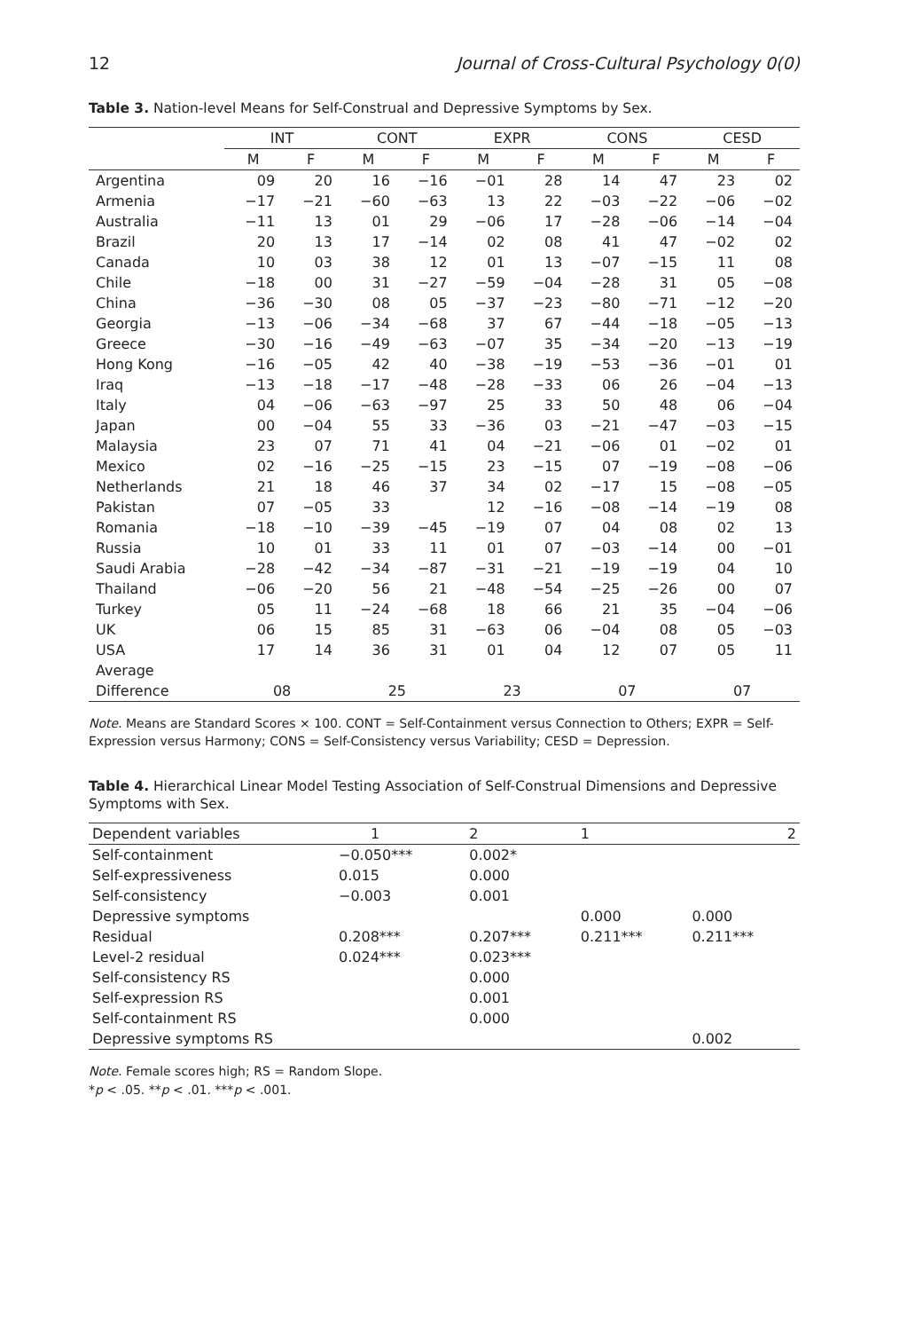12 Journal of Cross-Cultural Psychology 0(0)
Table 3. Nation-level Means for Self-Construal and Depressive Symptoms by Sex.
| | INT | | CONT | | EXPR | | CONS | | CESD | |
| --- | --- | --- | --- | --- | --- | --- | --- | --- | --- | --- |
| | M | F | M | F | M | F | M | F | M | F |
| Argentina | 09 | 20 | 16 | −16 | −01 | 28 | 14 | 47 | 23 | 02 |
| Armenia | −17 | −21 | −60 | −63 | 13 | 22 | −03 | −22 | −06 | −02 |
| Australia | −11 | 13 | 01 | 29 | −06 | 17 | −28 | −06 | −14 | −04 |
| Brazil | 20 | 13 | 17 | −14 | 02 | 08 | 41 | 47 | −02 | 02 |
| Canada | 10 | 03 | 38 | 12 | 01 | 13 | −07 | −15 | 11 | 08 |
| Chile | −18 | 00 | 31 | −27 | −59 | −04 | −28 | 31 | 05 | −08 |
| China | −36 | −30 | 08 | 05 | −37 | −23 | −80 | −71 | −12 | −20 |
| Georgia | −13 | −06 | −34 | −68 | 37 | 67 | −44 | −18 | −05 | −13 |
| Greece | −30 | −16 | −49 | −63 | −07 | 35 | −34 | −20 | −13 | −19 |
| Hong Kong | −16 | −05 | 42 | 40 | −38 | −19 | −53 | −36 | −01 | 01 |
| Iraq | −13 | −18 | −17 | −48 | −28 | −33 | 06 | 26 | −04 | −13 |
| Italy | 04 | −06 | −63 | −97 | 25 | 33 | 50 | 48 | 06 | −04 |
| Japan | 00 | −04 | 55 | 33 | −36 | 03 | −21 | −47 | −03 | −15 |
| Malaysia | 23 | 07 | 71 | 41 | 04 | −21 | −06 | 01 | −02 | 01 |
| Mexico | 02 | −16 | −25 | −15 | 23 | −15 | 07 | −19 | −08 | −06 |
| Netherlands | 21 | 18 | 46 | 37 | 34 | 02 | −17 | 15 | −08 | −05 |
| Pakistan | 07 | −05 | 33 | | 12 | −16 | −08 | −14 | −19 | 08 |
| Romania | −18 | −10 | −39 | −45 | −19 | 07 | 04 | 08 | 02 | 13 |
| Russia | 10 | 01 | 33 | 11 | 01 | 07 | −03 | −14 | 00 | −01 |
| Saudi Arabia | −28 | −42 | −34 | −87 | −31 | −21 | −19 | −19 | 04 | 10 |
| Thailand | −06 | −20 | 56 | 21 | −48 | −54 | −25 | −26 | 00 | 07 |
| Turkey | 05 | 11 | −24 | −68 | 18 | 66 | 21 | 35 | −04 | −06 |
| UK | 06 | 15 | 85 | 31 | −63 | 06 | −04 | 08 | 05 | −03 |
| USA | 17 | 14 | 36 | 31 | 01 | 04 | 12 | 07 | 05 | 11 |
| Average | | | | | | | | | | |
| Difference | 08 | | 25 | | 23 | | 07 | | 07 | |
Note. Means are Standard Scores × 100. CONT = Self-Containment versus Connection to Others; EXPR = Self-Expression versus Harmony; CONS = Self-Consistency versus Variability; CESD = Depression.
Table 4. Hierarchical Linear Model Testing Association of Self-Construal Dimensions and Depressive Symptoms with Sex.
| Dependent variables | 1 | 2 | 1 | 2 |
| --- | --- | --- | --- | --- |
| Self-containment | −0.050*** | 0.002* | | |
| Self-expressiveness | 0.015 | 0.000 | | |
| Self-consistency | −0.003 | 0.001 | | |
| Depressive symptoms | | | 0.000 | 0.000 |
| Residual | 0.208*** | 0.207*** | 0.211*** | 0.211*** |
| Level-2 residual | 0.024*** | 0.023*** | | |
| Self-consistency RS | | 0.000 | | |
| Self-expression RS | | 0.001 | | |
| Self-containment RS | | 0.000 | | |
| Depressive symptoms RS | | | | 0.002 |
Note. Female scores high; RS = Random Slope.
*p < .05. **p < .01. ***p < .001.